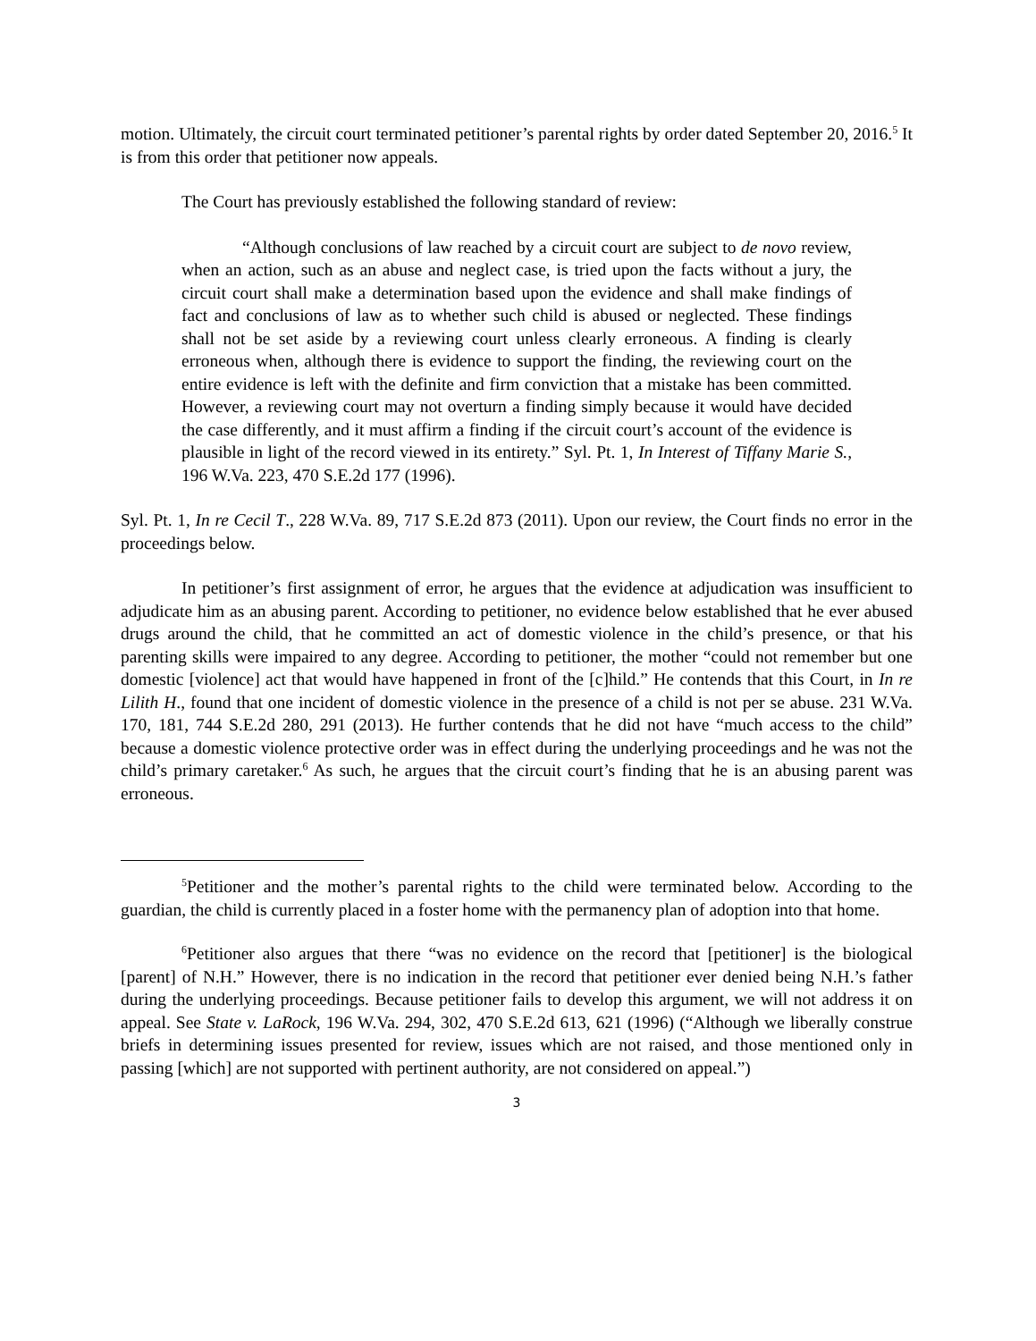motion. Ultimately, the circuit court terminated petitioner’s parental rights by order dated September 20, 2016.<sup>5</sup> It is from this order that petitioner now appeals.
The Court has previously established the following standard of review:
“Although conclusions of law reached by a circuit court are subject to de novo review, when an action, such as an abuse and neglect case, is tried upon the facts without a jury, the circuit court shall make a determination based upon the evidence and shall make findings of fact and conclusions of law as to whether such child is abused or neglected. These findings shall not be set aside by a reviewing court unless clearly erroneous. A finding is clearly erroneous when, although there is evidence to support the finding, the reviewing court on the entire evidence is left with the definite and firm conviction that a mistake has been committed. However, a reviewing court may not overturn a finding simply because it would have decided the case differently, and it must affirm a finding if the circuit court’s account of the evidence is plausible in light of the record viewed in its entirety.” Syl. Pt. 1, In Interest of Tiffany Marie S., 196 W.Va. 223, 470 S.E.2d 177 (1996).
Syl. Pt. 1, In re Cecil T., 228 W.Va. 89, 717 S.E.2d 873 (2011). Upon our review, the Court finds no error in the proceedings below.
In petitioner’s first assignment of error, he argues that the evidence at adjudication was insufficient to adjudicate him as an abusing parent. According to petitioner, no evidence below established that he ever abused drugs around the child, that he committed an act of domestic violence in the child’s presence, or that his parenting skills were impaired to any degree. According to petitioner, the mother “could not remember but one domestic [violence] act that would have happened in front of the [c]hild.” He contends that this Court, in In re Lilith H., found that one incident of domestic violence in the presence of a child is not per se abuse. 231 W.Va. 170, 181, 744 S.E.2d 280, 291 (2013). He further contends that he did not have “much access to the child” because a domestic violence protective order was in effect during the underlying proceedings and he was not the child’s primary caretaker.<sup>6</sup> As such, he argues that the circuit court’s finding that he is an abusing parent was erroneous.
<sup>5</sup> Petitioner and the mother’s parental rights to the child were terminated below. According to the guardian, the child is currently placed in a foster home with the permanency plan of adoption into that home.
<sup>6</sup> Petitioner also argues that there “was no evidence on the record that [petitioner] is the biological [parent] of N.H.” However, there is no indication in the record that petitioner ever denied being N.H.’s father during the underlying proceedings. Because petitioner fails to develop this argument, we will not address it on appeal. See State v. LaRock, 196 W.Va. 294, 302, 470 S.E.2d 613, 621 (1996) (“Although we liberally construe briefs in determining issues presented for review, issues which are not raised, and those mentioned only in passing [which] are not supported with pertinent authority, are not considered on appeal.”)
3